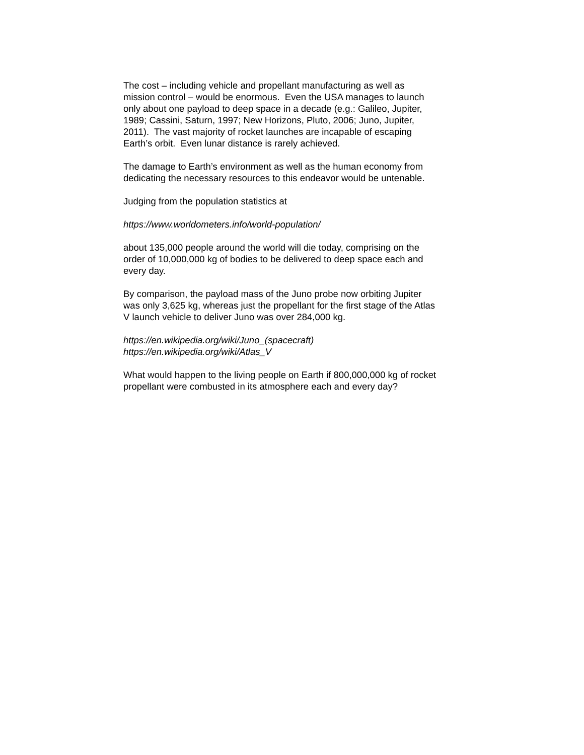The cost – including vehicle and propellant manufacturing as well as
mission control – would be enormous. Even the USA manages to launch
only about one payload to deep space in a decade (e.g.: Galileo, Jupiter,
1989; Cassini, Saturn, 1997; New Horizons, Pluto, 2006; Juno, Jupiter,
2011). The vast majority of rocket launches are incapable of escaping
Earth’s orbit. Even lunar distance is rarely achieved.
The damage to Earth’s environment as well as the human economy from
dedicating the necessary resources to this endeavor would be untenable.
Judging from the population statistics at
https://www.worldometers.info/world-population/
about 135,000 people around the world will die today, comprising on the
order of 10,000,000 kg of bodies to be delivered to deep space each and
every day.
By comparison, the payload mass of the Juno probe now orbiting Jupiter
was only 3,625 kg, whereas just the propellant for the first stage of the Atlas
V launch vehicle to deliver Juno was over 284,000 kg.
https://en.wikipedia.org/wiki/Juno_(spacecraft)
https://en.wikipedia.org/wiki/Atlas_V
What would happen to the living people on Earth if 800,000,000 kg of rocket
propellant were combusted in its atmosphere each and every day?